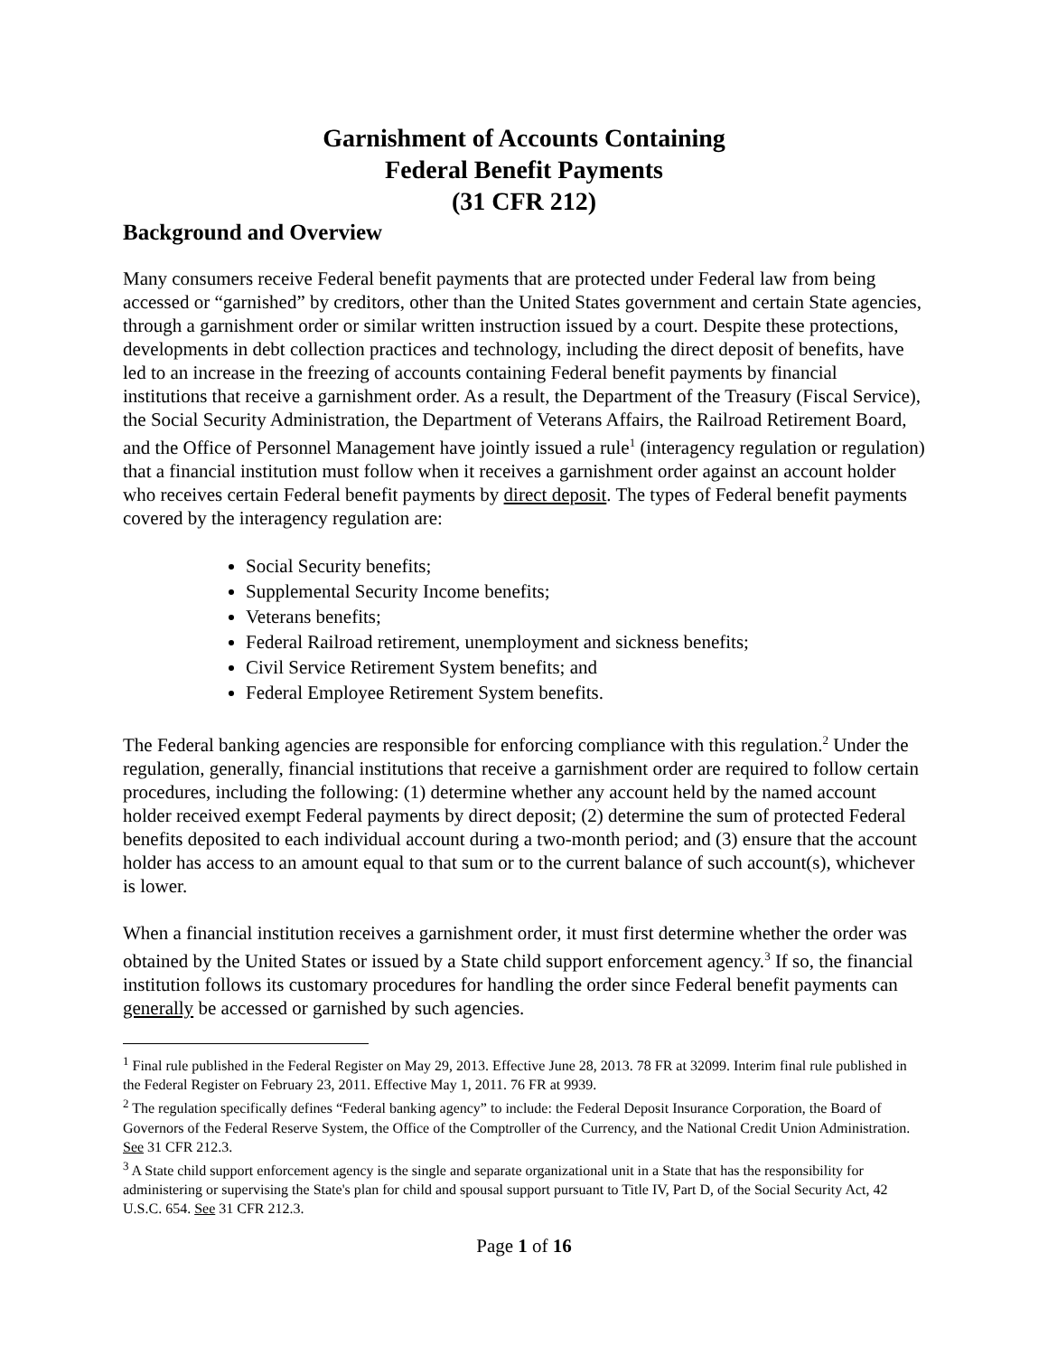Garnishment of Accounts Containing
Federal Benefit Payments
(31 CFR 212)
Background and Overview
Many consumers receive Federal benefit payments that are protected under Federal law from being accessed or “garnished” by creditors, other than the United States government and certain State agencies, through a garnishment order or similar written instruction issued by a court. Despite these protections, developments in debt collection practices and technology, including the direct deposit of benefits, have led to an increase in the freezing of accounts containing Federal benefit payments by financial institutions that receive a garnishment order. As a result, the Department of the Treasury (Fiscal Service), the Social Security Administration, the Department of Veterans Affairs, the Railroad Retirement Board, and the Office of Personnel Management have jointly issued a rule<sup>1</sup> (interagency regulation or regulation) that a financial institution must follow when it receives a garnishment order against an account holder who receives certain Federal benefit payments by direct deposit. The types of Federal benefit payments covered by the interagency regulation are:
Social Security benefits;
Supplemental Security Income benefits;
Veterans benefits;
Federal Railroad retirement, unemployment and sickness benefits;
Civil Service Retirement System benefits; and
Federal Employee Retirement System benefits.
The Federal banking agencies are responsible for enforcing compliance with this regulation.<sup>2</sup> Under the regulation, generally, financial institutions that receive a garnishment order are required to follow certain procedures, including the following: (1) determine whether any account held by the named account holder received exempt Federal payments by direct deposit; (2) determine the sum of protected Federal benefits deposited to each individual account during a two-month period; and (3) ensure that the account holder has access to an amount equal to that sum or to the current balance of such account(s), whichever is lower.
When a financial institution receives a garnishment order, it must first determine whether the order was obtained by the United States or issued by a State child support enforcement agency.<sup>3</sup> If so, the financial institution follows its customary procedures for handling the order since Federal benefit payments can generally be accessed or garnished by such agencies.
<sup>1</sup> Final rule published in the Federal Register on May 29, 2013. Effective June 28, 2013. 78 FR at 32099. Interim final rule published in the Federal Register on February 23, 2011. Effective May 1, 2011. 76 FR at 9939.
<sup>2</sup> The regulation specifically defines “Federal banking agency” to include: the Federal Deposit Insurance Corporation, the Board of Governors of the Federal Reserve System, the Office of the Comptroller of the Currency, and the National Credit Union Administration. See 31 CFR 212.3.
<sup>3</sup> A State child support enforcement agency is the single and separate organizational unit in a State that has the responsibility for administering or supervising the State's plan for child and spousal support pursuant to Title IV, Part D, of the Social Security Act, 42 U.S.C. 654. See 31 CFR 212.3.
Page 1 of 16